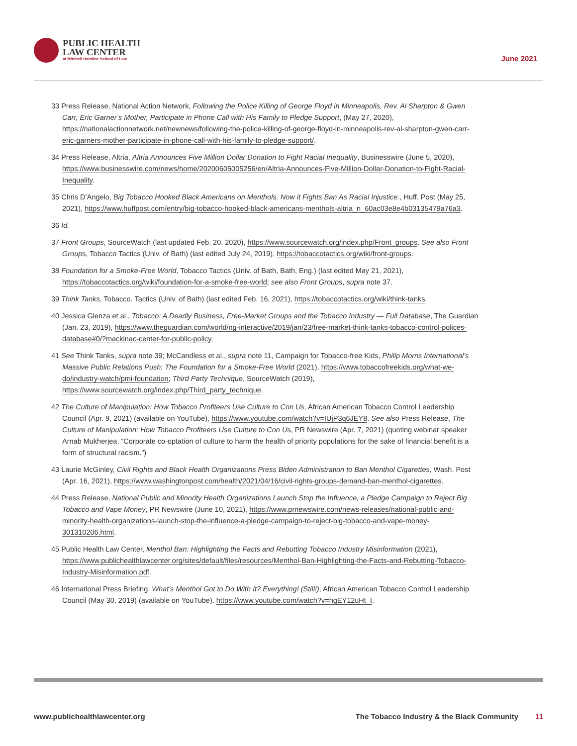PUBLIC HEALTH
LAW CENTER
at Mitchell Hamline School of Law
June 2021
33 Press Release, National Action Network, Following the Police Killing of George Floyd in Minneapolis, Rev. Al Sharpton & Gwen Carr, Eric Garner’s Mother, Participate in Phone Call with His Family to Pledge Support, (May 27, 2020), https://nationalactionnetwork.net/newnews/following-the-police-killing-of-george-floyd-in-minneapolis-rev-al-sharpton-gwen-carr-eric-garners-mother-participate-in-phone-call-with-his-family-to-pledge-support/.
34 Press Release, Altria, Altria Announces Five Million Dollar Donation to Fight Racial Inequality, Businesswire (June 5, 2020), https://www.businesswire.com/news/home/20200605005256/en/Altria-Announces-Five-Million-Dollar-Donation-to-Fight-Racial-Inequality.
35 Chris D’Angelo, Big Tobacco Hooked Black Americans on Menthols. Now it Fights Ban As Racial Injustice., Huff. Post (May 25, 2021), https://www.huffpost.com/entry/big-tobacco-hooked-black-americans-menthols-altria_n_60ac03e8e4b03135479a76a3.
36 Id.
37 Front Groups, SourceWatch (last updated Feb. 20, 2020), https://www.sourcewatch.org/index.php/Front_groups. See also Front Groups, Tobacco Tactics (Univ. of Bath) (last edited July 24, 2019), https://tobaccotactics.org/wiki/front-groups.
38 Foundation for a Smoke-Free World, Tobacco Tactics (Univ. of Bath, Bath, Eng.) (last edited May 21, 2021), https://tobaccotactics.org/wiki/foundation-for-a-smoke-free-world; see also Front Groups, supra note 37.
39 Think Tanks, Tobacco. Tactics (Univ. of Bath) (last edited Feb. 16, 2021), https://tobaccotactics.org/wiki/think-tanks.
40 Jessica Glenza et al., Tobacco: A Deadly Business, Free-Market Groups and the Tobacco Industry — Full Database, The Guardian (Jan. 23, 2019), https://www.theguardian.com/world/ng-interactive/2019/jan/23/free-market-think-tanks-tobacco-control-polices-database#0/?mackinac-center-for-public-policy.
41 See Think Tanks, supra note 39; McCandless et al., supra note 11, Campaign for Tobacco-free Kids, Philip Morris International’s Massive Public Relations Push: The Foundation for a Smoke-Free World (2021), https://www.tobaccofreekids.org/what-we-do/industry-watch/pmi-foundation; Third Party Technique, SourceWatch (2019), https://www.sourcewatch.org/index.php/Third_party_technique.
42 The Culture of Manipulation: How Tobacco Profiteers Use Culture to Con Us, African American Tobacco Control Leadership Council (Apr. 9, 2021) (available on YouTube), https://www.youtube.com/watch?v=IUjP3q6JEY8. See also Press Release, The Culture of Manipulation: How Tobacco Profiteers Use Culture to Con Us, PR Newswire (Apr. 7, 2021) (quoting webinar speaker Arnab Mukherjea, “Corporate co-optation of culture to harm the health of priority populations for the sake of financial benefit is a form of structural racism.”)
43 Laurie McGinley, Civil Rights and Black Health Organizations Press Biden Administration to Ban Menthol Cigarettes, Wash. Post (Apr. 16, 2021), https://www.washingtonpost.com/health/2021/04/16/civil-rights-groups-demand-ban-menthol-cigarettes.
44 Press Release, National Public and Minority Health Organizations Launch Stop the Influence, a Pledge Campaign to Reject Big Tobacco and Vape Money, PR Newswire (June 10, 2021), https://www.prnewswire.com/news-releases/national-public-and-minority-health-organizations-launch-stop-the-influence-a-pledge-campaign-to-reject-big-tobacco-and-vape-money-301310206.html.
45 Public Health Law Center, Menthol Ban: Highlighting the Facts and Rebutting Tobacco Industry Misinformation (2021), https://www.publichealthlawcenter.org/sites/default/files/resources/Menthol-Ban-Highlighting-the-Facts-and-Rebutting-Tobacco-Industry-Misinformation.pdf.
46 International Press Briefing, What’s Menthol Got to Do With It? Everything! (Still!), African American Tobacco Control Leadership Council (May 30, 2019) (available on YouTube), https://www.youtube.com/watch?v=hgEY12uHt_I.
www.publichealthlawcenter.org The Tobacco Industry & the Black Community 11